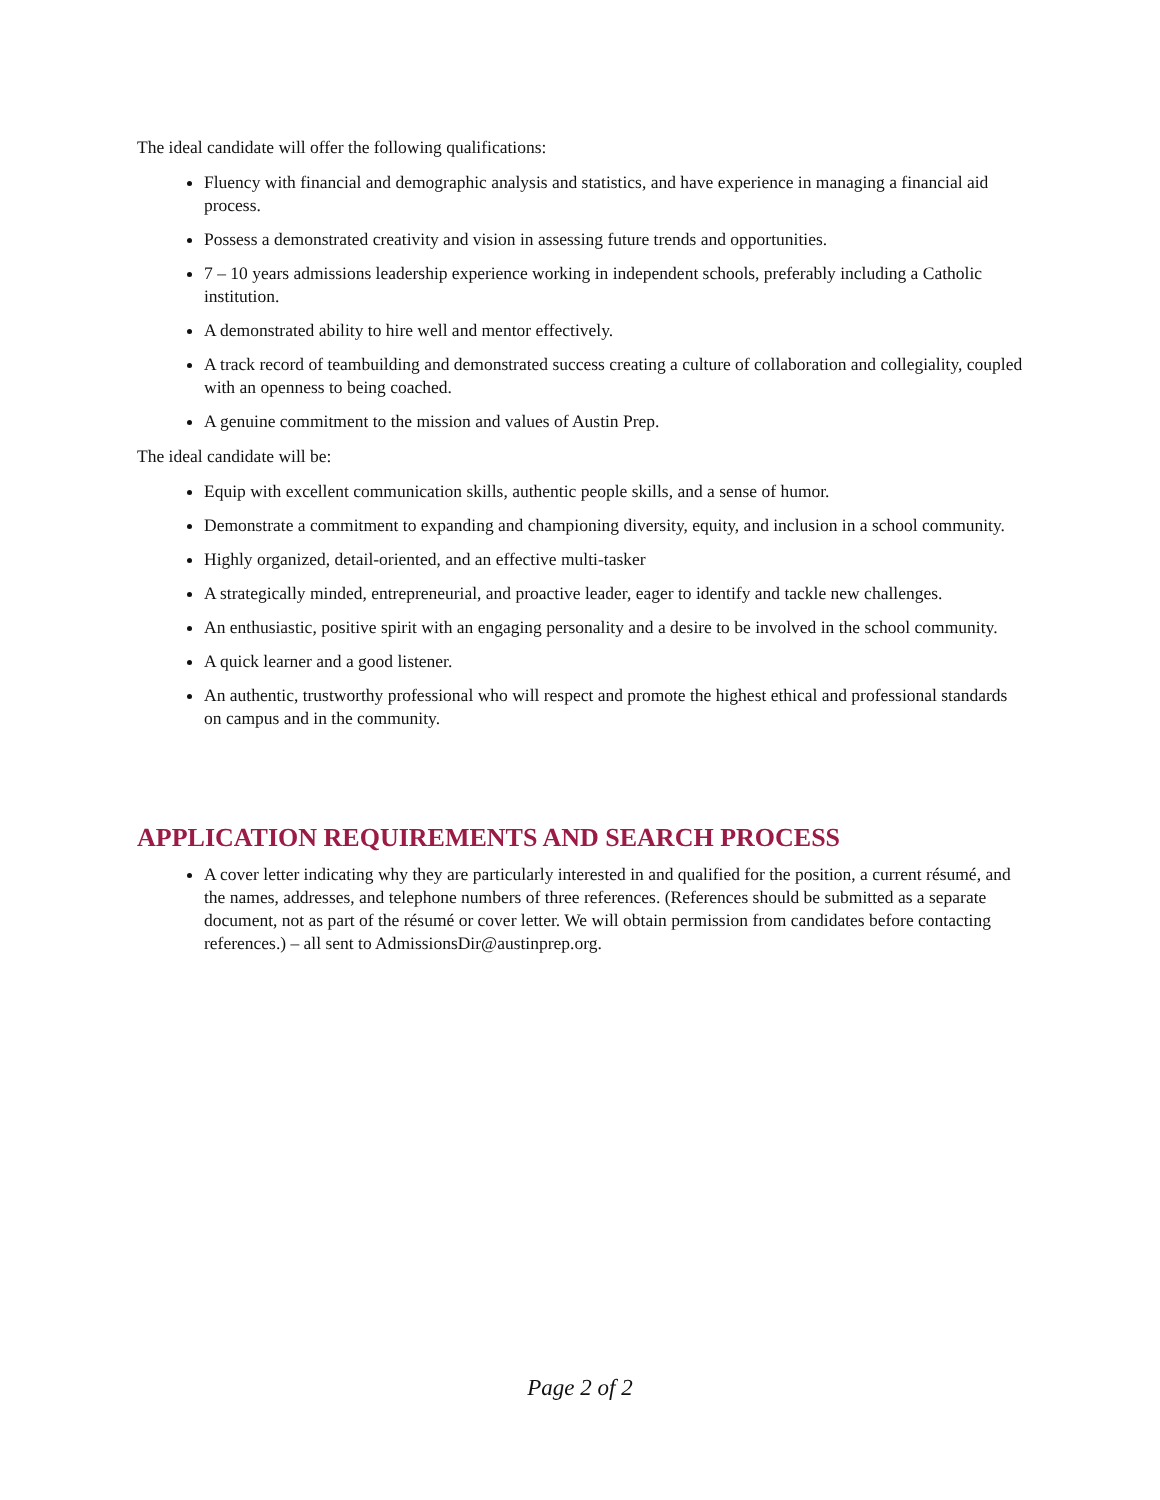The ideal candidate will offer the following qualifications:
Fluency with financial and demographic analysis and statistics, and have experience in managing a financial aid process.
Possess a demonstrated creativity and vision in assessing future trends and opportunities.
7 – 10 years admissions leadership experience working in independent schools, preferably including a Catholic institution.
A demonstrated ability to hire well and mentor effectively.
A track record of teambuilding and demonstrated success creating a culture of collaboration and collegiality, coupled with an openness to being coached.
A genuine commitment to the mission and values of Austin Prep.
The ideal candidate will be:
Equip with excellent communication skills, authentic people skills, and a sense of humor.
Demonstrate a commitment to expanding and championing diversity, equity, and inclusion in a school community.
Highly organized, detail-oriented, and an effective multi-tasker
A strategically minded, entrepreneurial, and proactive leader, eager to identify and tackle new challenges.
An enthusiastic, positive spirit with an engaging personality and a desire to be involved in the school community.
A quick learner and a good listener.
An authentic, trustworthy professional who will respect and promote the highest ethical and professional standards on campus and in the community.
APPLICATION REQUIREMENTS AND SEARCH PROCESS
A cover letter indicating why they are particularly interested in and qualified for the position, a current résumé, and the names, addresses, and telephone numbers of three references. (References should be submitted as a separate document, not as part of the résumé or cover letter. We will obtain permission from candidates before contacting references.) – all sent to AdmissionsDir@austinprep.org.
Page 2 of 2